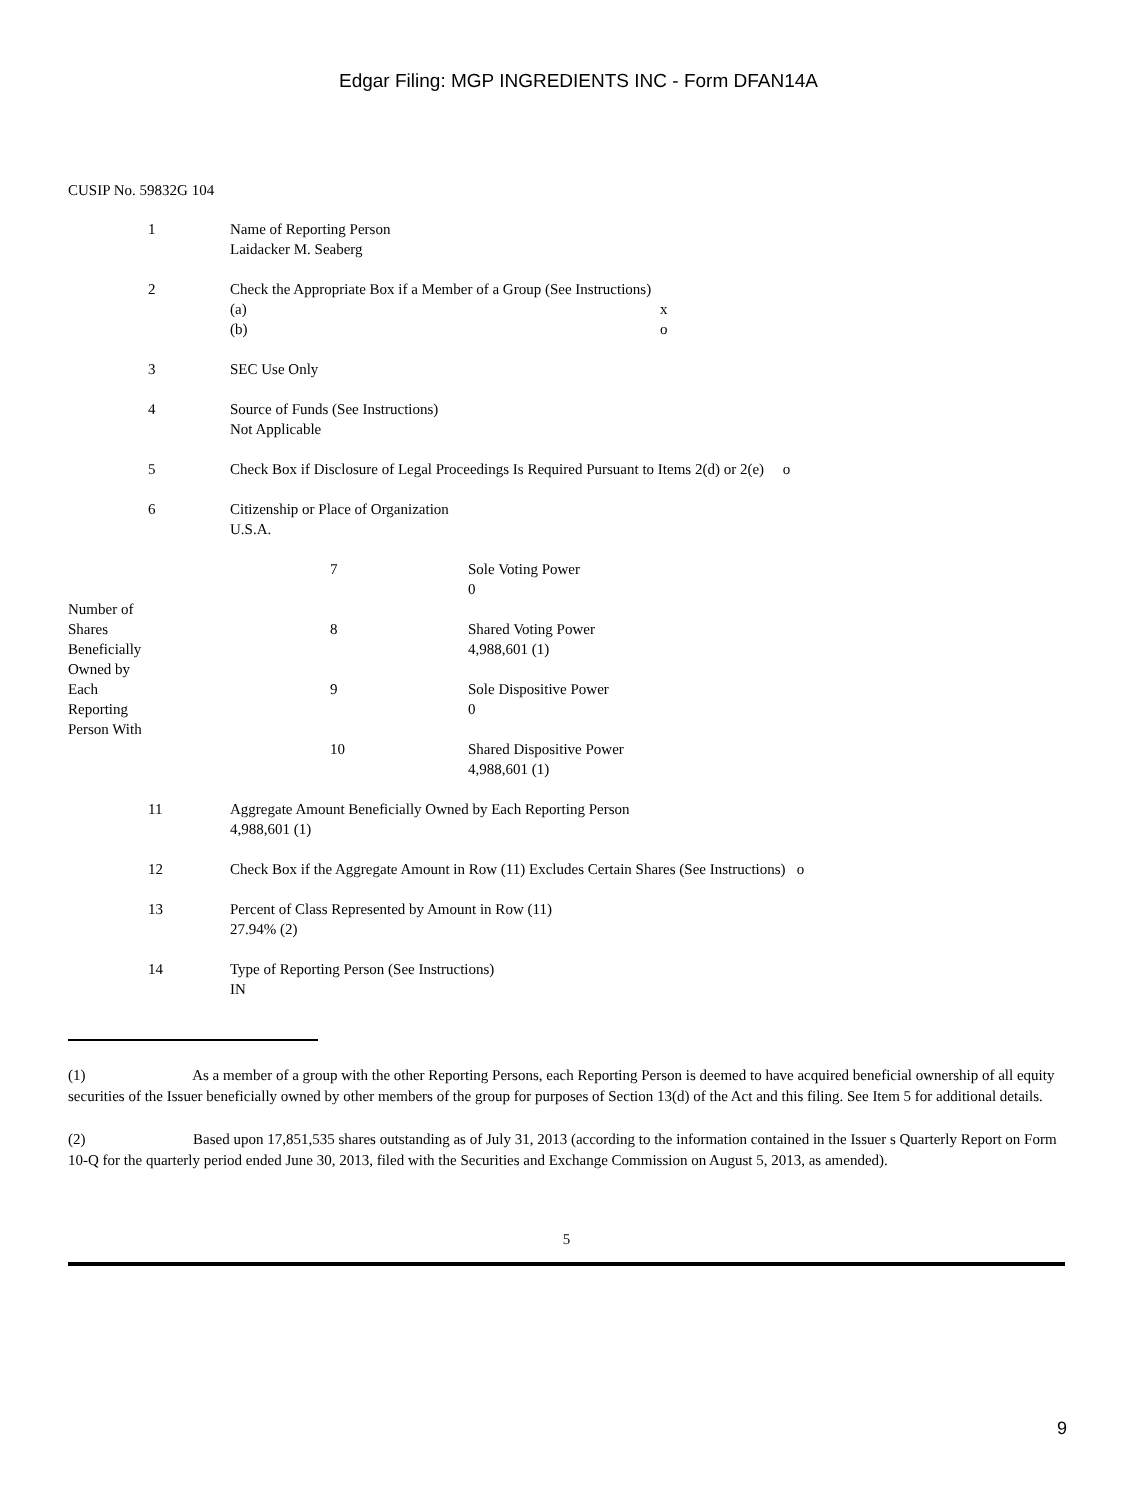Edgar Filing: MGP INGREDIENTS INC - Form DFAN14A
CUSIP No. 59832G 104
| | 1 | Name of Reporting Person Laidacker M. Seaberg |
| | 2 | Check the Appropriate Box if a Member of a Group (See Instructions) (a) x (b) o |
| | 3 | SEC Use Only |
| | 4 | Source of Funds (See Instructions) Not Applicable |
| | 5 | Check Box if Disclosure of Legal Proceedings Is Required Pursuant to Items 2(d) or 2(e) o |
| | 6 | Citizenship or Place of Organization U.S.A. |
| Number of Shares Beneficially Owned by Each Reporting Person With | 7 | Sole Voting Power 0 |
| | 8 | Shared Voting Power 4,988,601 (1) |
| | 9 | Sole Dispositive Power 0 |
| | 10 | Shared Dispositive Power 4,988,601 (1) |
| | 11 | Aggregate Amount Beneficially Owned by Each Reporting Person 4,988,601 (1) |
| | 12 | Check Box if the Aggregate Amount in Row (11) Excludes Certain Shares (See Instructions) o |
| | 13 | Percent of Class Represented by Amount in Row (11) 27.94% (2) |
| | 14 | Type of Reporting Person (See Instructions) IN |
(1) As a member of a group with the other Reporting Persons, each Reporting Person is deemed to have acquired beneficial ownership of all equity securities of the Issuer beneficially owned by other members of the group for purposes of Section 13(d) of the Act and this filing. See Item 5 for additional details.
(2) Based upon 17,851,535 shares outstanding as of July 31, 2013 (according to the information contained in the Issuer s Quarterly Report on Form 10-Q for the quarterly period ended June 30, 2013, filed with the Securities and Exchange Commission on August 5, 2013, as amended).
5
9